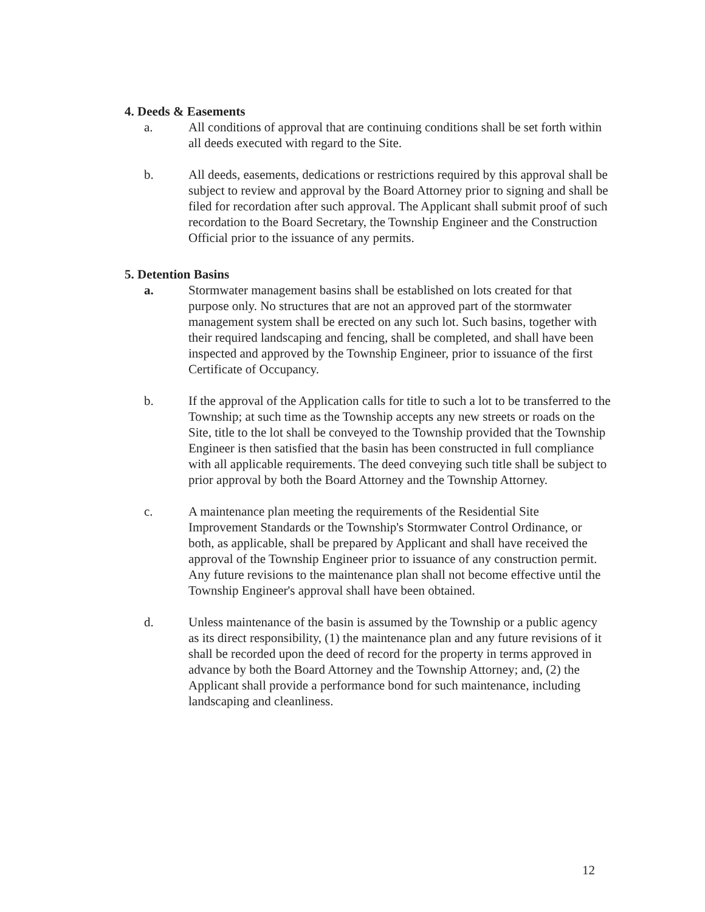4. Deeds & Easements
a. All conditions of approval that are continuing conditions shall be set forth within all deeds executed with regard to the Site.
b. All deeds, easements, dedications or restrictions required by this approval shall be subject to review and approval by the Board Attorney prior to signing and shall be filed for recordation after such approval. The Applicant shall submit proof of such recordation to the Board Secretary, the Township Engineer and the Construction Official prior to the issuance of any permits.
5. Detention Basins
a. Stormwater management basins shall be established on lots created for that purpose only. No structures that are not an approved part of the stormwater management system shall be erected on any such lot. Such basins, together with their required landscaping and fencing, shall be completed, and shall have been inspected and approved by the Township Engineer, prior to issuance of the first Certificate of Occupancy.
b. If the approval of the Application calls for title to such a lot to be transferred to the Township; at such time as the Township accepts any new streets or roads on the Site, title to the lot shall be conveyed to the Township provided that the Township Engineer is then satisfied that the basin has been constructed in full compliance with all applicable requirements. The deed conveying such title shall be subject to prior approval by both the Board Attorney and the Township Attorney.
c. A maintenance plan meeting the requirements of the Residential Site Improvement Standards or the Township's Stormwater Control Ordinance, or both, as applicable, shall be prepared by Applicant and shall have received the approval of the Township Engineer prior to issuance of any construction permit. Any future revisions to the maintenance plan shall not become effective until the Township Engineer's approval shall have been obtained.
d. Unless maintenance of the basin is assumed by the Township or a public agency as its direct responsibility, (1) the maintenance plan and any future revisions of it shall be recorded upon the deed of record for the property in terms approved in advance by both the Board Attorney and the Township Attorney; and, (2) the Applicant shall provide a performance bond for such maintenance, including landscaping and cleanliness.
12